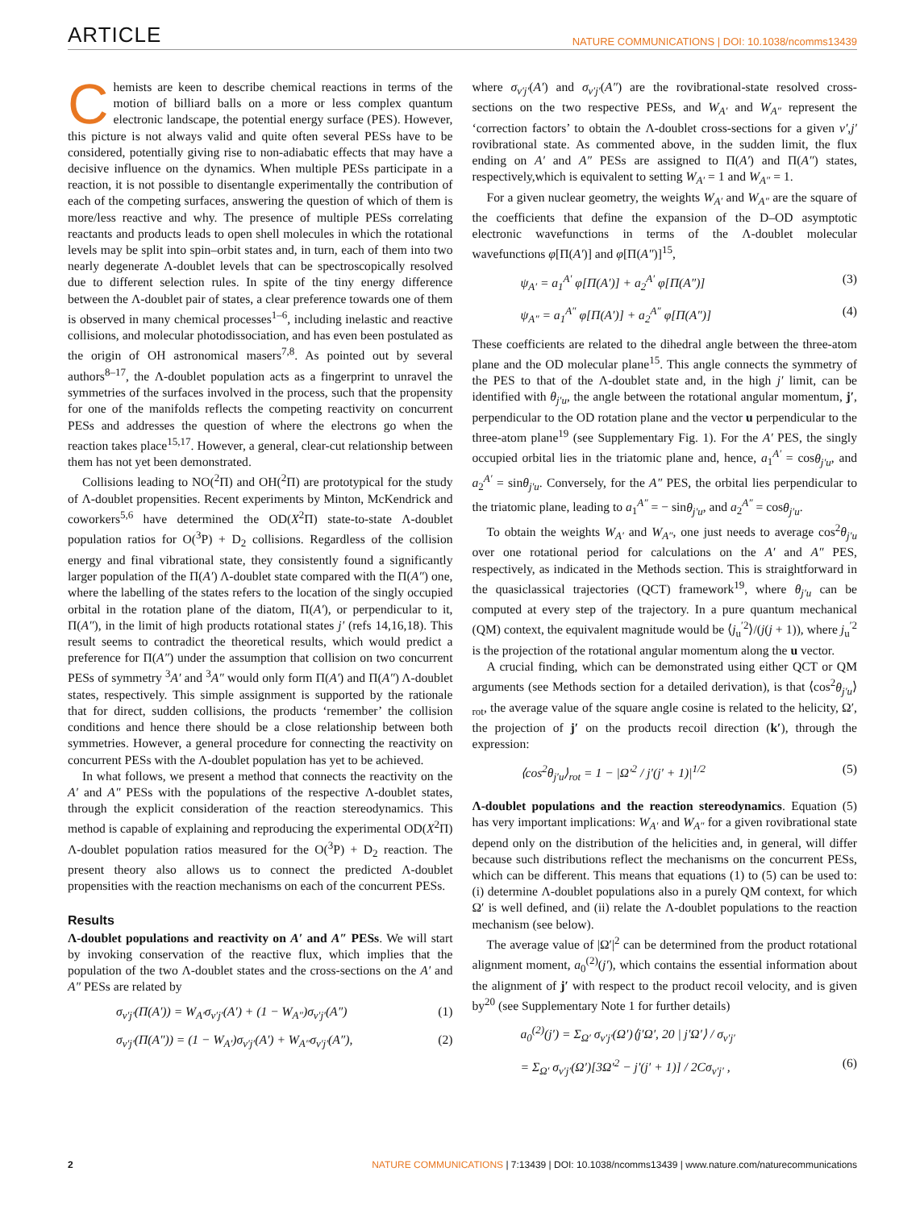ARTICLE NATURE COMMUNICATIONS | DOI: 10.1038/ncomms13439
Chemists are keen to describe chemical reactions in terms of the motion of billiard balls on a more or less complex quantum electronic landscape, the potential energy surface (PES). However, this picture is not always valid and quite often several PESs have to be considered, potentially giving rise to non-adiabatic effects that may have a decisive influence on the dynamics. When multiple PESs participate in a reaction, it is not possible to disentangle experimentally the contribution of each of the competing surfaces, answering the question of which of them is more/less reactive and why. The presence of multiple PESs correlating reactants and products leads to open shell molecules in which the rotational levels may be split into spin–orbit states and, in turn, each of them into two nearly degenerate Λ-doublet levels that can be spectroscopically resolved due to different selection rules. In spite of the tiny energy difference between the Λ-doublet pair of states, a clear preference towards one of them is observed in many chemical processes<sup>1–6</sup>, including inelastic and reactive collisions, and molecular photodissociation, and has even been postulated as the origin of OH astronomical masers<sup>7,8</sup>. As pointed out by several authors<sup>8–17</sup>, the Λ-doublet population acts as a fingerprint to unravel the symmetries of the surfaces involved in the process, such that the propensity for one of the manifolds reflects the competing reactivity on concurrent PESs and addresses the question of where the electrons go when the reaction takes place<sup>15,17</sup>. However, a general, clear-cut relationship between them has not yet been demonstrated.
Collisions leading to NO(<sup>2</sup>Π) and OH(<sup>2</sup>Π) are prototypical for the study of Λ-doublet propensities. Recent experiments by Minton, McKendrick and coworkers<sup>5,6</sup> have determined the OD(X<sup>2</sup>Π) state-to-state Λ-doublet population ratios for O(<sup>3</sup>P) + D<sub>2</sub> collisions. Regardless of the collision energy and final vibrational state, they consistently found a significantly larger population of the Π(A′) Λ-doublet state compared with the Π(A″) one, where the labelling of the states refers to the location of the singly occupied orbital in the rotation plane of the diatom, Π(A′), or perpendicular to it, Π(A″), in the limit of high products rotational states j′ (refs 14,16,18). This result seems to contradict the theoretical results, which would predict a preference for Π(A″) under the assumption that collision on two concurrent PESs of symmetry <sup>3</sup>A′ and <sup>3</sup>A″ would only form Π(A′) and Π(A″) Λ-doublet states, respectively. This simple assignment is supported by the rationale that for direct, sudden collisions, the products ‘remember’ the collision conditions and hence there should be a close relationship between both symmetries. However, a general procedure for connecting the reactivity on concurrent PESs with the Λ-doublet population has yet to be achieved.
In what follows, we present a method that connects the reactivity on the A′ and A″ PESs with the populations of the respective Λ-doublet states, through the explicit consideration of the reaction stereodynamics. This method is capable of explaining and reproducing the experimental OD(X<sup>2</sup>Π) Λ-doublet population ratios measured for the O(<sup>3</sup>P) + D<sub>2</sub> reaction. The present theory also allows us to connect the predicted Λ-doublet propensities with the reaction mechanisms on each of the concurrent PESs.
Results
Λ-doublet populations and reactivity on A′ and A″ PESs. We will start by invoking conservation of the reactive flux, which implies that the population of the two Λ-doublet states and the cross-sections on the A′ and A″ PESs are related by
σ<sub>v′j′</sub>(Π(A′)) = W<sub>A′</sub>σ<sub>v′j′</sub>(A′) + (1 − W<sub>A″</sub>)σ<sub>v′j′</sub>(A″) (1)
σ<sub>v′j′</sub>(Π(A″)) = (1 − W<sub>A′</sub>)σ<sub>v′j′</sub>(A′) + W<sub>A″</sub>σ<sub>v′j′</sub>(A″), (2)
where σ<sub>v′j′</sub>(A′) and σ<sub>v′j′</sub>(A″) are the rovibrational-state resolved cross-sections on the two respective PESs, and W<sub>A′</sub> and W<sub>A″</sub> represent the ‘correction factors’ to obtain the Λ-doublet cross-sections for a given v′,j′ rovibrational state. As commented above, in the sudden limit, the flux ending on A′ and A″ PESs are assigned to Π(A′) and Π(A″) states, respectively,which is equivalent to setting W<sub>A′</sub> = 1 and W<sub>A″</sub> = 1.
For a given nuclear geometry, the weights W<sub>A′</sub> and W<sub>A″</sub> are the square of the coefficients that define the expansion of the D–OD asymptotic electronic wavefunctions in terms of the Λ-doublet molecular wavefunctions φ[Π(A′)] and φ[Π(A″)]<sup>15</sup>,
ψ<sub>A′</sub> = a<sub>1</sub><sup>A′</sup> φ[Π(A′)] + a<sub>2</sub><sup>A′</sup> φ[Π(A″)] (3)
ψ<sub>A″</sub> = a<sub>1</sub><sup>A″</sup> φ[Π(A′)] + a<sub>2</sub><sup>A″</sup> φ[Π(A″)] (4)
These coefficients are related to the dihedral angle between the three-atom plane and the OD molecular plane<sup>15</sup>. This angle connects the symmetry of the PES to that of the Λ-doublet state and, in the high j′ limit, can be identified with θ<sub>j′u</sub>, the angle between the rotational angular momentum, j′, perpendicular to the OD rotation plane and the vector u perpendicular to the three-atom plane<sup>19</sup> (see Supplementary Fig. 1). For the A′ PES, the singly occupied orbital lies in the triatomic plane and, hence, a<sub>1</sub><sup>A′</sup> = cosθ<sub>j′u</sub>, and a<sub>2</sub><sup>A′</sup> = sinθ<sub>j′u</sub>. Conversely, for the A″ PES, the orbital lies perpendicular to the triatomic plane, leading to a<sub>1</sub><sup>A″</sup> = − sinθ<sub>j′u</sub>, and a<sub>2</sub><sup>A″</sup> = cosθ<sub>j′u</sub>.
To obtain the weights W<sub>A′</sub> and W<sub>A″</sub>, one just needs to average cos<sup>2</sup>θ<sub>j′u</sub> over one rotational period for calculations on the A′ and A″ PES, respectively, as indicated in the Methods section. This is straightforward in the quasiclassical trajectories (QCT) framework<sup>19</sup>, where θ<sub>j′u</sub> can be computed at every step of the trajectory. In a pure quantum mechanical (QM) context, the equivalent magnitude would be ⟨j<sub>u</sub><sup>′2</sup>⟩/(j(j + 1)), where j<sub>u</sub><sup>′2</sup> is the projection of the rotational angular momentum along the u vector.
A crucial finding, which can be demonstrated using either QCT or QM arguments (see Methods section for a detailed derivation), is that ⟨cos<sup>2</sup>θ<sub>j′u</sub>⟩<sub>rot</sub>, the average value of the square angle cosine is related to the helicity, Ω′, the projection of j′ on the products recoil direction (k′), through the expression:
⟨cos<sup>2</sup>θ<sub>j′u</sub>⟩<sub>rot</sub> = 1 − |Ω′<sup>2</sup> / j′(j′ + 1)|<sup>1/2</sup> (5)
Λ-doublet populations and the reaction stereodynamics. Equation (5) has very important implications: W<sub>A′</sub> and W<sub>A″</sub> for a given rovibrational state depend only on the distribution of the helicities and, in general, will differ because such distributions reflect the mechanisms on the concurrent PESs, which can be different. This means that equations (1) to (5) can be used to: (i) determine Λ-doublet populations also in a purely QM context, for which Ω′ is well defined, and (ii) relate the Λ-doublet populations to the reaction mechanism (see below).
The average value of |Ω′|<sup>2</sup> can be determined from the product rotational alignment moment, a<sub>0</sub><sup>(2)</sup>(j′), which contains the essential information about the alignment of j′ with respect to the product recoil velocity, and is given by<sup>20</sup> (see Supplementary Note 1 for further details)
a<sub>0</sub><sup>(2)</sup>(j′) = Σ<sub>Ω′</sub> σ<sub>v′j′</sub>(Ω′)⟨j′Ω′, 20 | j′Ω′⟩ / σ<sub>v′j′</sub>
= Σ<sub>Ω′</sub> σ<sub>v′j′</sub>(Ω′)[3Ω′<sup>2</sup> − j′(j′ + 1)] / 2Cσ<sub>v′j′</sub> , (6)
2 NATURE COMMUNICATIONS | 7:13439 | DOI: 10.1038/ncomms13439 | www.nature.com/naturecommunications